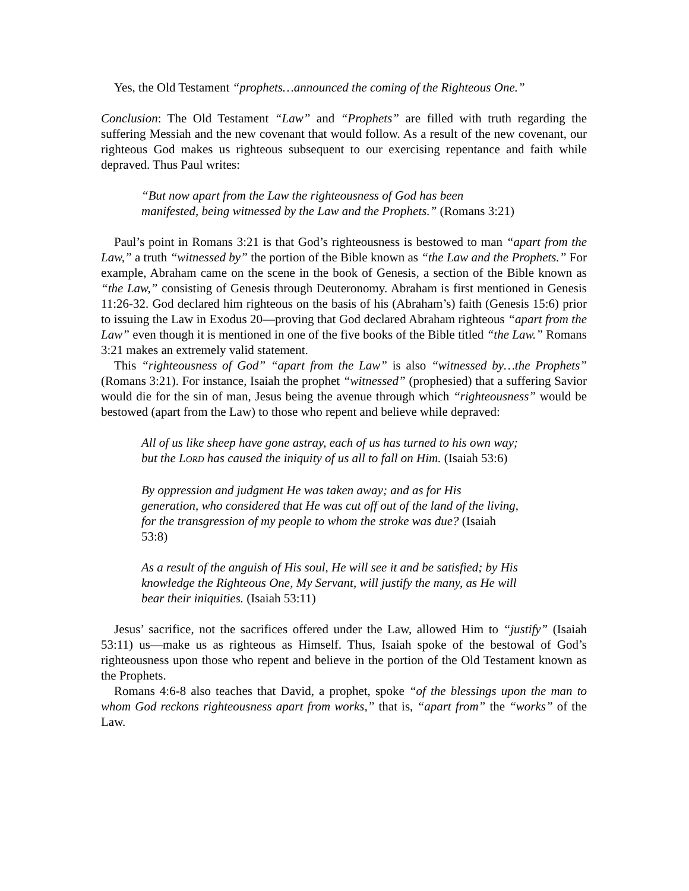Yes, the Old Testament “prophets…announced the coming of the Righteous One.”
Conclusion: The Old Testament “Law” and “Prophets” are filled with truth regarding the suffering Messiah and the new covenant that would follow. As a result of the new covenant, our righteous God makes us righteous subsequent to our exercising repentance and faith while depraved. Thus Paul writes:
“But now apart from the Law the righteousness of God has been manifested, being witnessed by the Law and the Prophets.” (Romans 3:21)
Paul’s point in Romans 3:21 is that God’s righteousness is bestowed to man “apart from the Law,” a truth “witnessed by” the portion of the Bible known as “the Law and the Prophets.” For example, Abraham came on the scene in the book of Genesis, a section of the Bible known as “the Law,” consisting of Genesis through Deuteronomy. Abraham is first mentioned in Genesis 11:26-32. God declared him righteous on the basis of his (Abraham’s) faith (Genesis 15:6) prior to issuing the Law in Exodus 20—proving that God declared Abraham righteous “apart from the Law” even though it is mentioned in one of the five books of the Bible titled “the Law.” Romans 3:21 makes an extremely valid statement.
This “righteousness of God” “apart from the Law” is also “witnessed by…the Prophets” (Romans 3:21). For instance, Isaiah the prophet “witnessed” (prophesied) that a suffering Savior would die for the sin of man, Jesus being the avenue through which “righteousness” would be bestowed (apart from the Law) to those who repent and believe while depraved:
All of us like sheep have gone astray, each of us has turned to his own way; but the LORD has caused the iniquity of us all to fall on Him. (Isaiah 53:6)
By oppression and judgment He was taken away; and as for His generation, who considered that He was cut off out of the land of the living, for the transgression of my people to whom the stroke was due? (Isaiah 53:8)
As a result of the anguish of His soul, He will see it and be satisfied; by His knowledge the Righteous One, My Servant, will justify the many, as He will bear their iniquities. (Isaiah 53:11)
Jesus’ sacrifice, not the sacrifices offered under the Law, allowed Him to “justify” (Isaiah 53:11) us—make us as righteous as Himself. Thus, Isaiah spoke of the bestowal of God’s righteousness upon those who repent and believe in the portion of the Old Testament known as the Prophets.
Romans 4:6-8 also teaches that David, a prophet, spoke “of the blessings upon the man to whom God reckons righteousness apart from works,” that is, “apart from” the “works” of the Law.